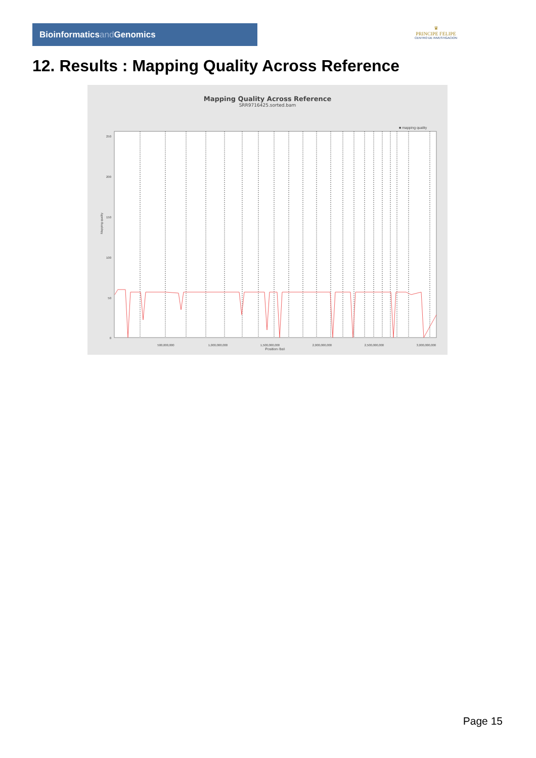Bioinformaticsand Genomics
♛
PRINCIPE FELIPE
CENTRO DE INVESTIGACION
12. Results : Mapping Quality Across Reference
Mapping Quality Across Reference
SRR9716425.sorted.bam
■ mapping quality
250
200
150
100
50
0
500,000,000
1,000,000,000
1,500,000,000
2,000,000,000
2,500,000,000
3,000,000,000
Position (bp)
Mapping quality
Page 15